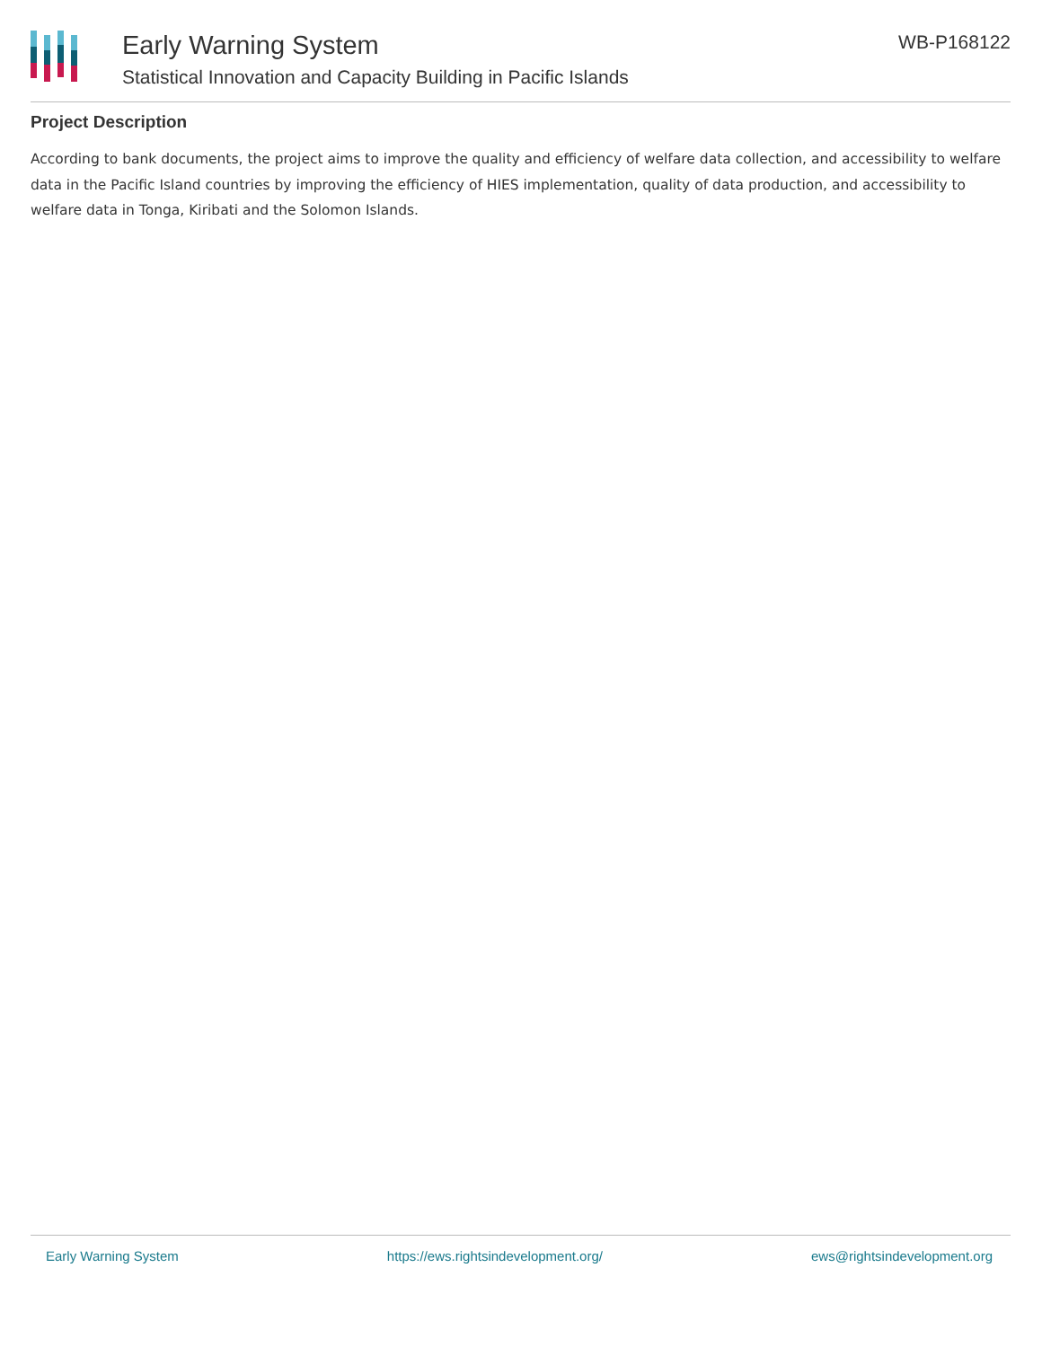Early Warning System
Statistical Innovation and Capacity Building in Pacific Islands
WB-P168122
Project Description
According to bank documents, the project aims to improve the quality and efficiency of welfare data collection, and accessibility to welfare data in the Pacific Island countries by improving the efficiency of HIES implementation, quality of data production, and accessibility to welfare data in Tonga, Kiribati and the Solomon Islands.
Early Warning System https://ews.rightsindevelopment.org/ ews@rightsindevelopment.org